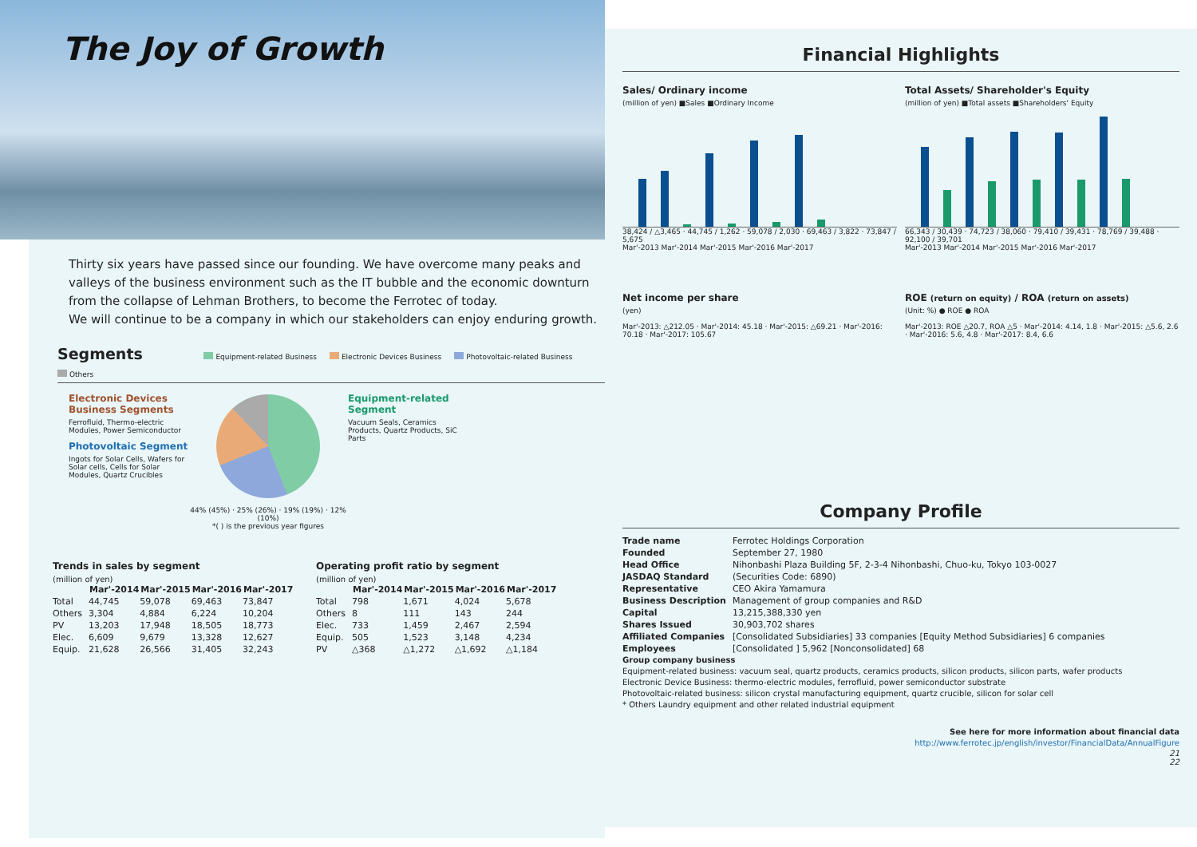The Joy of Growth
Thirty six years have passed since our founding. We have overcome many peaks and valleys of the business environment such as the IT bubble and the economic downturn from the collapse of Lehman Brothers, to become the Ferrotec of today.
We will continue to be a company in which our stakeholders can enjoy enduring growth.
Segments Equipment-related Business Electronic Devices Business Photovoltaic-related Business Others
Electronic Devices Business Segments
Ferrofluid, Thermo-electric Modules, Power Semiconductor
Photovoltaic Segment
Ingots for Solar Cells, Wafers for Solar cells, Cells for Solar Modules, Quartz Crucibles
44% (45%) · 25% (26%) · 19% (19%) · 12% (10%)
*( ) is the previous year figures
Equipment-related Segment
Vacuum Seals, Ceramics Products, Quartz Products, SiC Parts
Trends in sales by segment
(million of yen)
| | Mar'-2014 | Mar'-2015 | Mar'-2016 | Mar'-2017 |
| --- | --- | --- | --- | --- |
| Total | 44,745 | 59,078 | 69,463 | 73,847 |
| Others | 3,304 | 4,884 | 6,224 | 10,204 |
| PV | 13,203 | 17,948 | 18,505 | 18,773 |
| Elec. | 6,609 | 9,679 | 13,328 | 12,627 |
| Equip. | 21,628 | 26,566 | 31,405 | 32,243 |
Operating profit ratio by segment
(million of yen)
| | Mar'-2014 | Mar'-2015 | Mar'-2016 | Mar'-2017 |
| --- | --- | --- | --- | --- |
| Total | 798 | 1,671 | 4,024 | 5,678 |
| Others | 8 | 111 | 143 | 244 |
| Elec. | 733 | 1,459 | 2,467 | 2,594 |
| Equip. | 505 | 1,523 | 3,148 | 4,234 |
| PV | △368 | △1,272 | △1,692 | △1,184 |
Financial Highlights
Sales/ Ordinary income
(million of yen) ■Sales ■Ordinary Income
38,424 / △3,465 · 44,745 / 1,262 · 59,078 / 2,030 · 69,463 / 3,822 · 73,847 / 5,675
Mar'-2013 Mar'-2014 Mar'-2015 Mar'-2016 Mar'-2017
Total Assets/ Shareholder's Equity
(million of yen) ■Total assets ■Shareholders' Equity
66,343 / 30,439 · 74,723 / 38,060 · 79,410 / 39,431 · 78,769 / 39,488 · 92,100 / 39,701
Mar'-2013 Mar'-2014 Mar'-2015 Mar'-2016 Mar'-2017
Net income per share
(yen)
Mar'-2013: △212.05 · Mar'-2014: 45.18 · Mar'-2015: △69.21 · Mar'-2016: 70.18 · Mar'-2017: 105.67
ROE (return on equity) / ROA (return on assets)
(Unit: %) ● ROE ● ROA
Mar'-2013: ROE △20.7, ROA △5 · Mar'-2014: 4.14, 1.8 · Mar'-2015: △5.6, 2.6 · Mar'-2016: 5.6, 4.8 · Mar'-2017: 8.4, 6.6
Company Profile
| Trade name | Ferrotec Holdings Corporation |
| Founded | September 27, 1980 |
| Head Office | Nihonbashi Plaza Building 5F, 2-3-4 Nihonbashi, Chuo-ku, Tokyo 103-0027 |
| JASDAQ Standard | (Securities Code: 6890) |
| Representative | CEO Akira Yamamura |
| Business Description | Management of group companies and R&D |
| Capital | 13,215,388,330 yen |
| Shares Issued | 30,903,702 shares |
| Affiliated Companies | [Consolidated Subsidiaries] 33 companies [Equity Method Subsidiaries] 6 companies |
| Employees | [Consolidated ] 5,962 [Nonconsolidated] 68 |
Group company business
Equipment-related business: vacuum seal, quartz products, ceramics products, silicon products, silicon parts, wafer products
Electronic Device Business: thermo-electric modules, ferrofluid, power semiconductor substrate
Photovoltaic-related business: silicon crystal manufacturing equipment, quartz crucible, silicon for solar cell
* Others Laundry equipment and other related industrial equipment
See here for more information about financial data
http://www.ferrotec.jp/english/investor/FinancialData/AnnualFigure
21
22